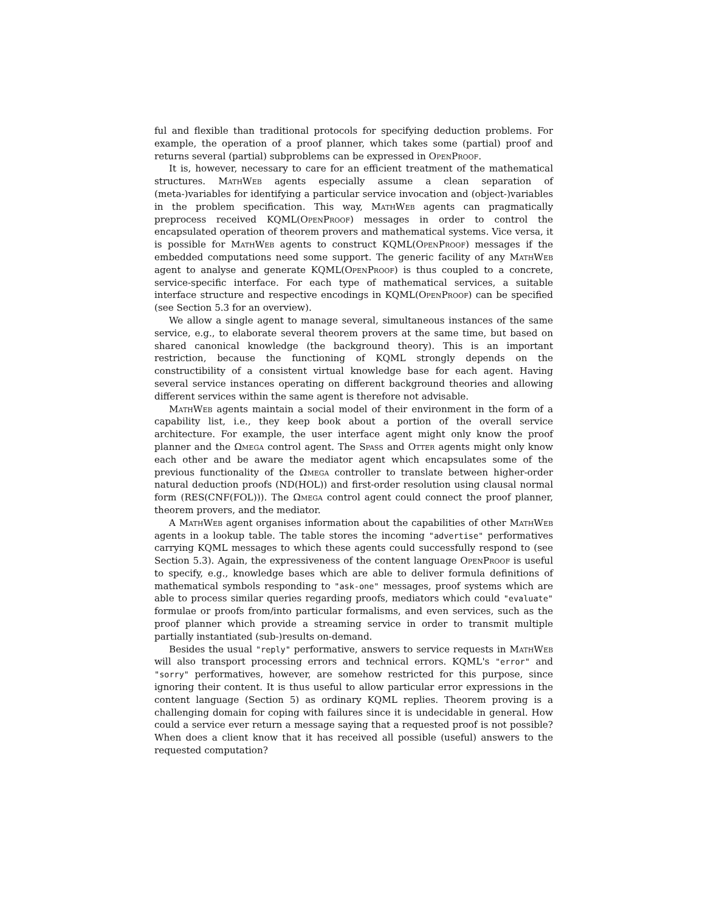ful and flexible than traditional protocols for specifying deduction problems. For example, the operation of a proof planner, which takes some (partial) proof and returns several (partial) subproblems can be expressed in OpenProof.
It is, however, necessary to care for an efficient treatment of the mathematical structures. MathWeb agents especially assume a clean separation of (meta-)variables for identifying a particular service invocation and (object-)variables in the problem specification. This way, MathWeb agents can pragmatically preprocess received KQML(OpenProof) messages in order to control the encapsulated operation of theorem provers and mathematical systems. Vice versa, it is possible for MathWeb agents to construct KQML(OpenProof) messages if the embedded computations need some support. The generic facility of any MathWeb agent to analyse and generate KQML(OpenProof) is thus coupled to a concrete, service-specific interface. For each type of mathematical services, a suitable interface structure and respective encodings in KQML(OpenProof) can be specified (see Section 5.3 for an overview).
We allow a single agent to manage several, simultaneous instances of the same service, e.g., to elaborate several theorem provers at the same time, but based on shared canonical knowledge (the background theory). This is an important restriction, because the functioning of KQML strongly depends on the constructibility of a consistent virtual knowledge base for each agent. Having several service instances operating on different background theories and allowing different services within the same agent is therefore not advisable.
MathWeb agents maintain a social model of their environment in the form of a capability list, i.e., they keep book about a portion of the overall service architecture. For example, the user interface agent might only know the proof planner and the Ωmega control agent. The Spass and Otter agents might only know each other and be aware the mediator agent which encapsulates some of the previous functionality of the Ωmega controller to translate between higher-order natural deduction proofs (ND(HOL)) and first-order resolution using clausal normal form (RES(CNF(FOL))). The Ωmega control agent could connect the proof planner, theorem provers, and the mediator.
A MathWeb agent organises information about the capabilities of other MathWeb agents in a lookup table. The table stores the incoming "advertise" performatives carrying KQML messages to which these agents could successfully respond to (see Section 5.3). Again, the expressiveness of the content language OpenProof is useful to specify, e.g., knowledge bases which are able to deliver formula definitions of mathematical symbols responding to "ask-one" messages, proof systems which are able to process similar queries regarding proofs, mediators which could "evaluate" formulae or proofs from/into particular formalisms, and even services, such as the proof planner which provide a streaming service in order to transmit multiple partially instantiated (sub-)results on-demand.
Besides the usual "reply" performative, answers to service requests in MathWeb will also transport processing errors and technical errors. KQML's "error" and "sorry" performatives, however, are somehow restricted for this purpose, since ignoring their content. It is thus useful to allow particular error expressions in the content language (Section 5) as ordinary KQML replies. Theorem proving is a challenging domain for coping with failures since it is undecidable in general. How could a service ever return a message saying that a requested proof is not possible? When does a client know that it has received all possible (useful) answers to the requested computation?